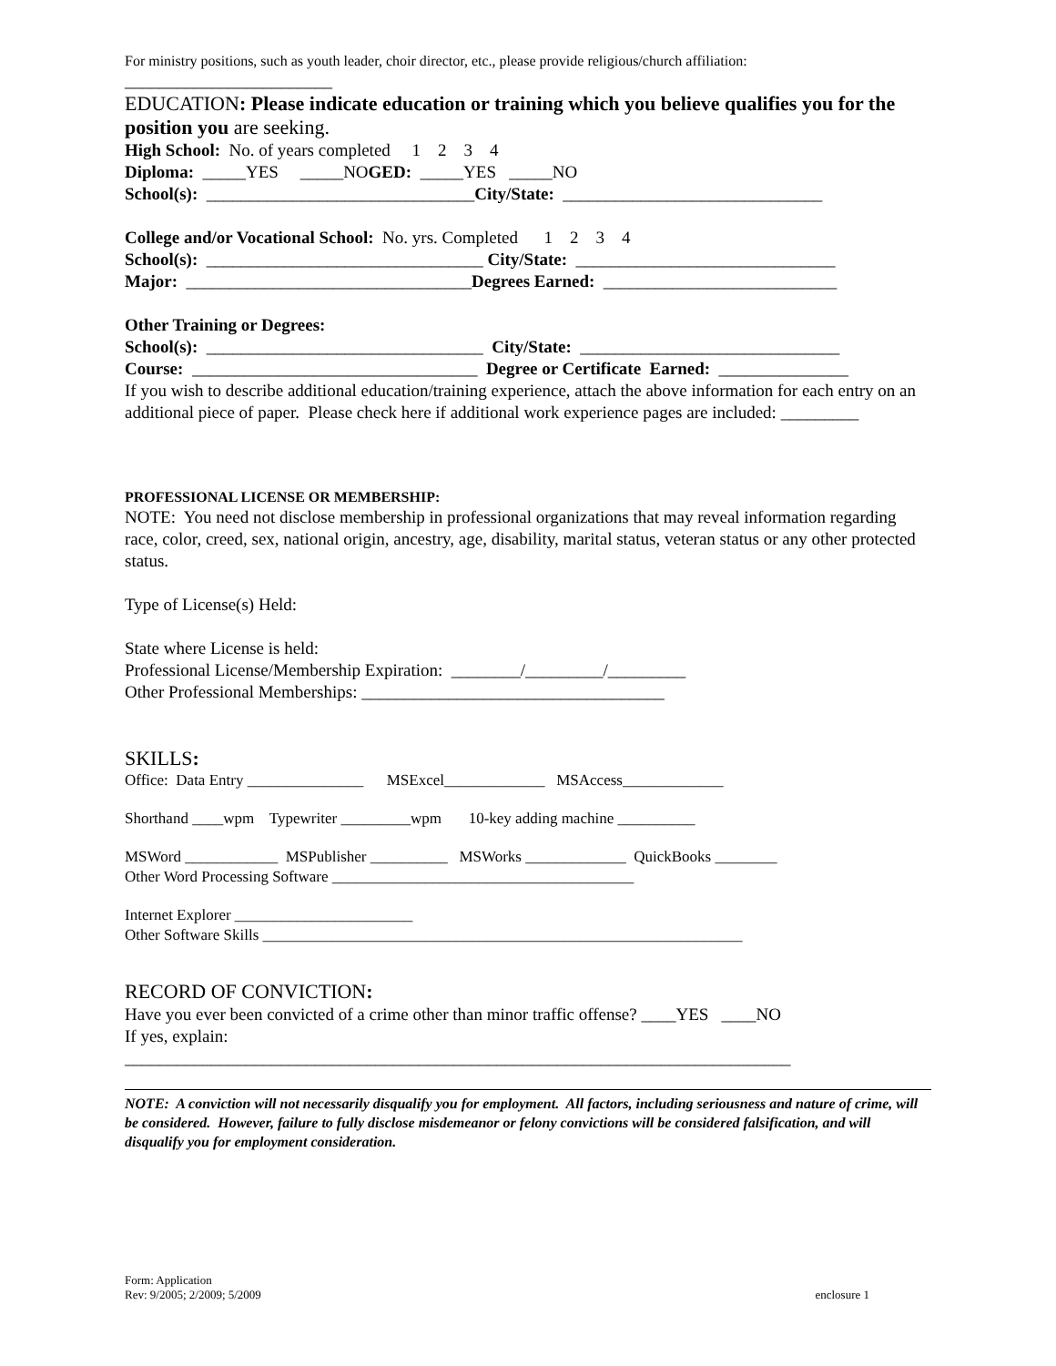For ministry positions, such as youth leader, choir director, etc., please provide religious/church affiliation:
________________________
EDUCATION: Please indicate education or training which you believe qualifies you for the position you are seeking.
High School: No. of years completed 1 2 3 4
Diploma: _____YES _____NOGED: _____YES _____NO
School(s): _______________________________City/State: ______________________________
College and/or Vocational School: No. yrs. Completed 1 2 3 4
School(s): ________________________________ City/State: ______________________________
Major: _________________________________Degrees Earned: ___________________________
Other Training or Degrees:
School(s): ________________________________ City/State: ______________________________
Course: _________________________________ Degree or Certificate Earned: _______________
If you wish to describe additional education/training experience, attach the above information for each entry on an additional piece of paper. Please check here if additional work experience pages are included: _________
PROFESSIONAL LICENSE OR MEMBERSHIP:
NOTE: You need not disclose membership in professional organizations that may reveal information regarding race, color, creed, sex, national origin, ancestry, age, disability, marital status, veteran status or any other protected status.
Type of License(s) Held:
State where License is held:
Professional License/Membership Expiration: ________/_________/_________
Other Professional Memberships: ___________________________________
SKILLS:
Office: Data Entry _______________ MSExcel_____________ MSAccess_____________
Shorthand ____wpm Typewriter _________wpm 10-key adding machine __________
MSWord ____________ MSPublisher __________ MSWorks _____________ QuickBooks ________
Other Word Processing Software _______________________________________
Internet Explorer _______________________
Other Software Skills ______________________________________________________________
RECORD OF CONVICTION:
Have you ever been convicted of a crime other than minor traffic offense? ____YES ____NO
If yes, explain:
_____________________________________________________________________________
NOTE: A conviction will not necessarily disqualify you for employment. All factors, including seriousness and nature of crime, will be considered. However, failure to fully disclose misdemeanor or felony convictions will be considered falsification, and will disqualify you for employment consideration.
Form: Application
Rev: 9/2005; 2/2009; 5/2009
enclosure 1